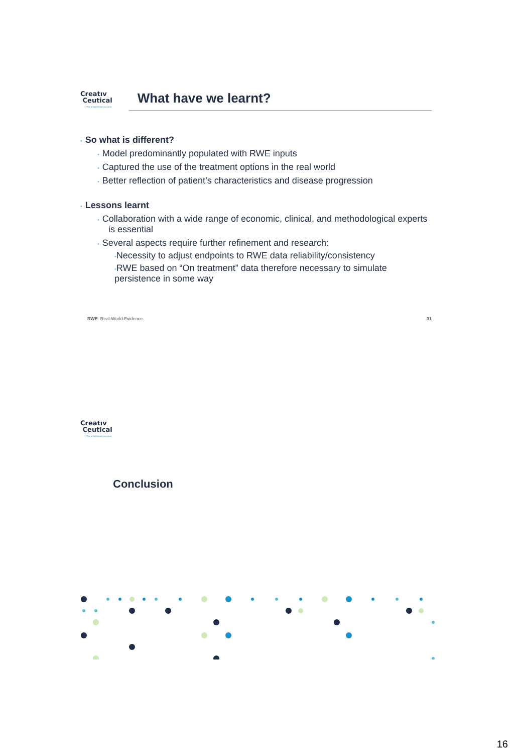Creatıv
Ceutical
The enlightened decision
What have we learnt?
• So what is different?
• Model predominantly populated with RWE inputs
• Captured the use of the treatment options in the real world
• Better reflection of patient’s characteristics and disease progression
• Lessons learnt
• Collaboration with a wide range of economic, clinical, and methodological experts is essential
• Several aspects require further refinement and research:
• Necessity to adjust endpoints to RWE data reliability/consistency
• RWE based on “On treatment” data therefore necessary to simulate persistence in some way
RWE: Real-World Evidence 31
Creatıv
Ceutical
The enlightened decision
Conclusion
16